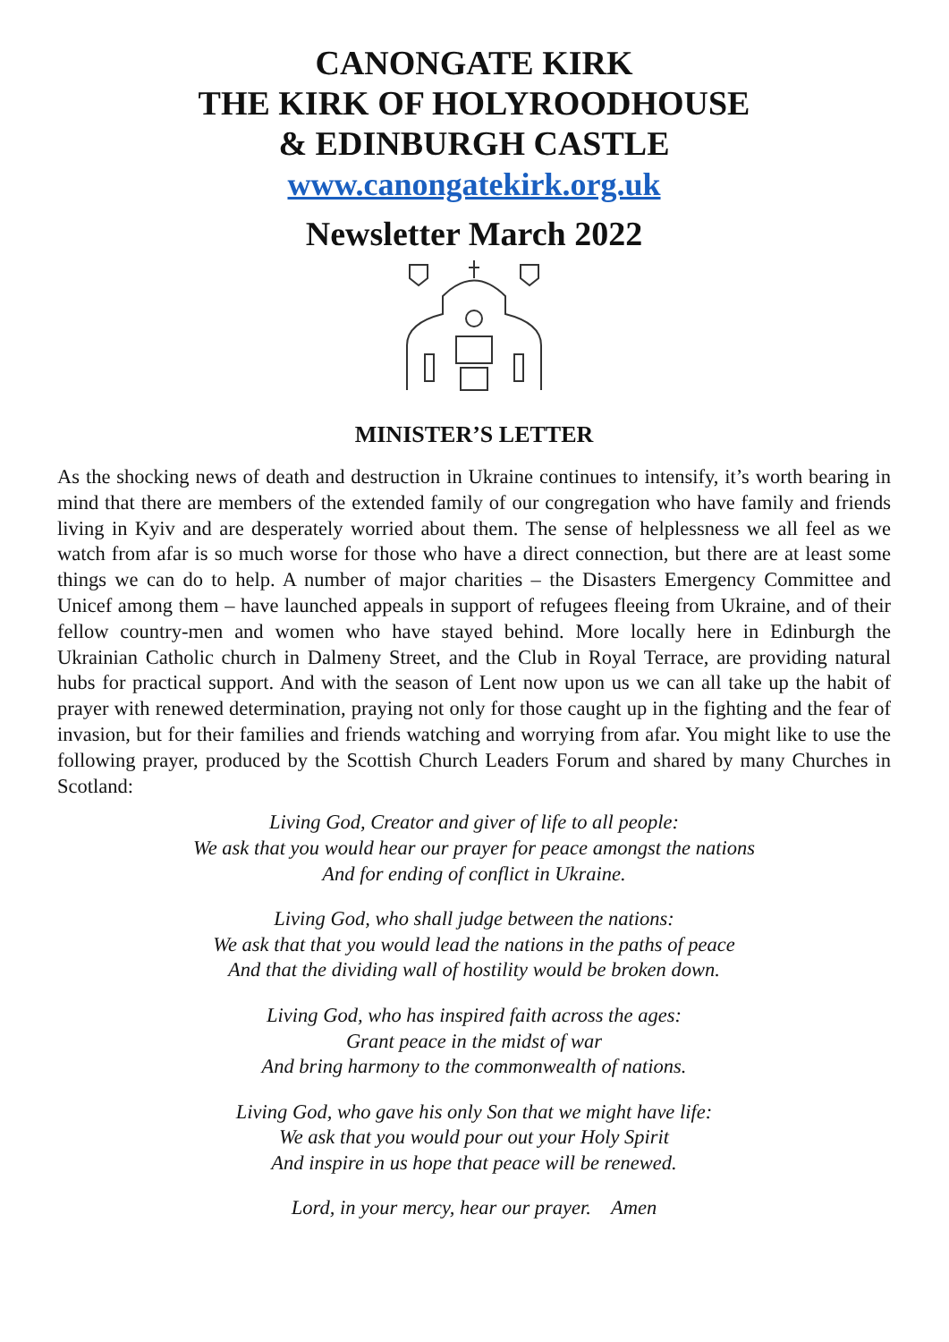CANONGATE KIRK
THE KIRK OF HOLYROODHOUSE
& EDINBURGH CASTLE
www.canongatekirk.org.uk
Newsletter March 2022
MINISTER’S LETTER
As the shocking news of death and destruction in Ukraine continues to intensify, it’s worth bearing in mind that there are members of the extended family of our congregation who have family and friends living in Kyiv and are desperately worried about them. The sense of helplessness we all feel as we watch from afar is so much worse for those who have a direct connection, but there are at least some things we can do to help. A number of major charities – the Disasters Emergency Committee and Unicef among them – have launched appeals in support of refugees fleeing from Ukraine, and of their fellow country-men and women who have stayed behind. More locally here in Edinburgh the Ukrainian Catholic church in Dalmeny Street, and the Club in Royal Terrace, are providing natural hubs for practical support. And with the season of Lent now upon us we can all take up the habit of prayer with renewed determination, praying not only for those caught up in the fighting and the fear of invasion, but for their families and friends watching and worrying from afar. You might like to use the following prayer, produced by the Scottish Church Leaders Forum and shared by many Churches in Scotland:
Living God, Creator and giver of life to all people:
We ask that you would hear our prayer for peace amongst the nations
And for ending of conflict in Ukraine.
Living God, who shall judge between the nations:
We ask that that you would lead the nations in the paths of peace
And that the dividing wall of hostility would be broken down.
Living God, who has inspired faith across the ages:
Grant peace in the midst of war
And bring harmony to the commonwealth of nations.
Living God, who gave his only Son that we might have life:
We ask that you would pour out your Holy Spirit
And inspire in us hope that peace will be renewed.
Lord, in your mercy, hear our prayer. Amen